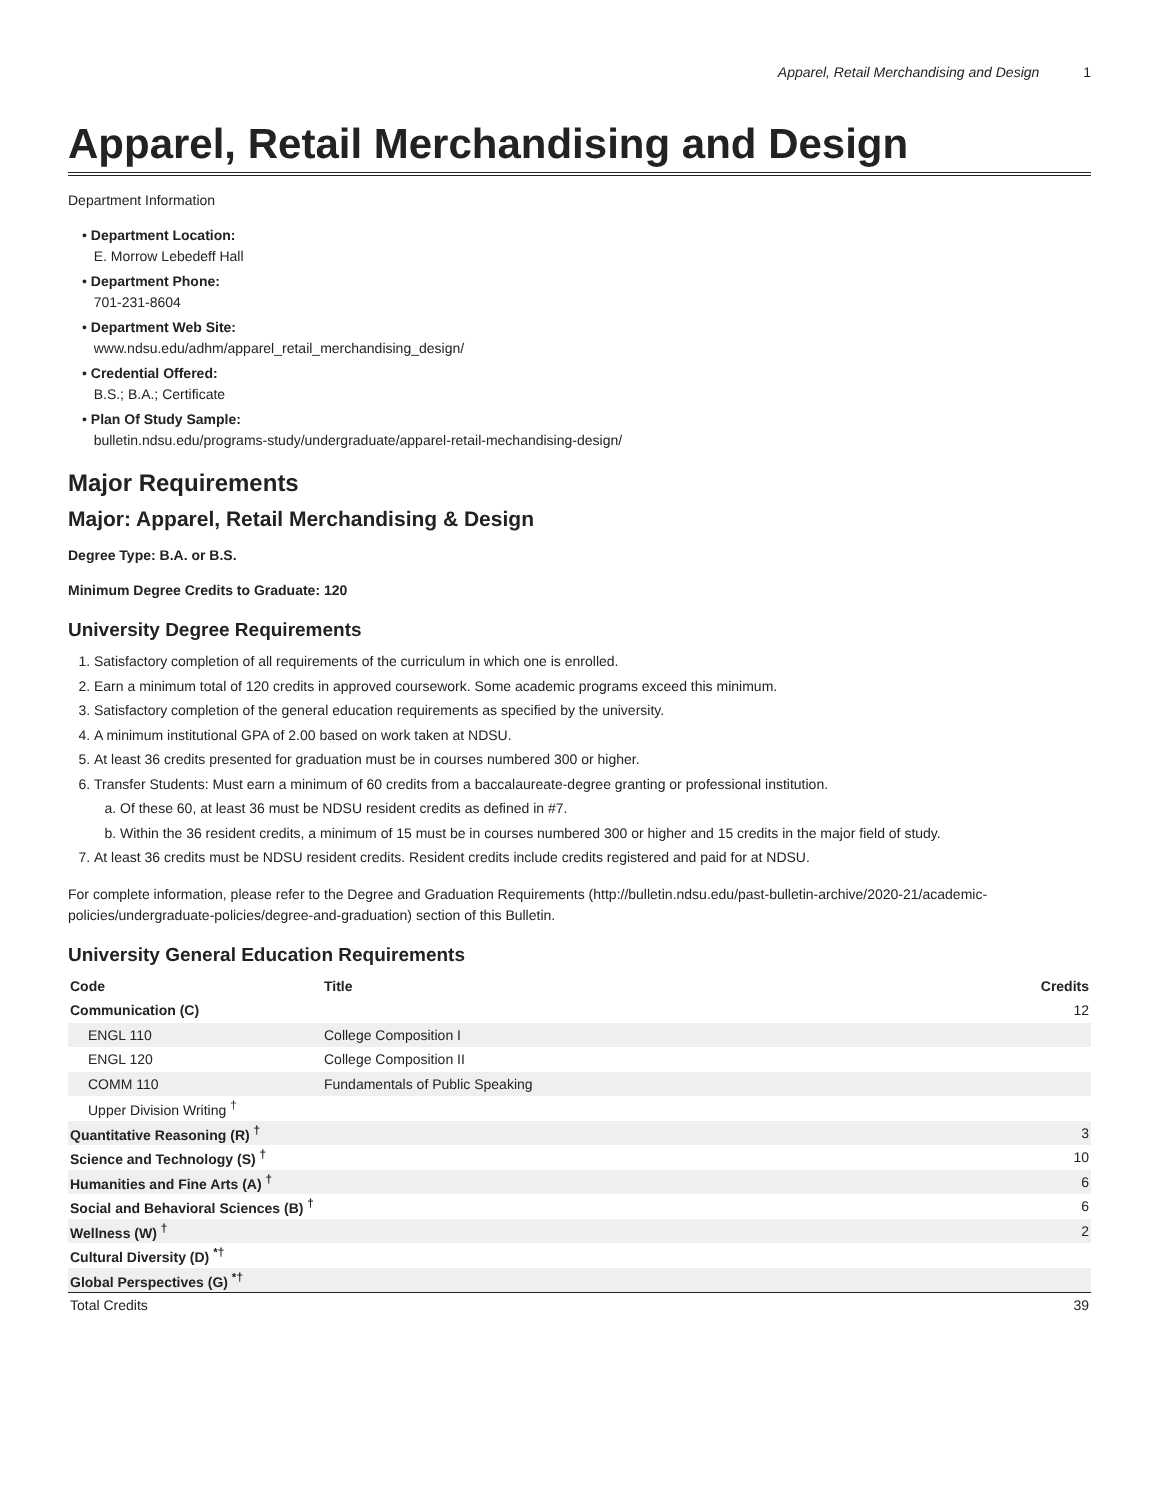Apparel, Retail Merchandising and Design 1
Apparel, Retail Merchandising and Design
Department Information
• Department Location:
E. Morrow Lebedeff Hall
• Department Phone:
701-231-8604
• Department Web Site:
www.ndsu.edu/adhm/apparel_retail_merchandising_design/
• Credential Offered:
B.S.; B.A.; Certificate
• Plan Of Study Sample:
bulletin.ndsu.edu/programs-study/undergraduate/apparel-retail-mechandising-design/
Major Requirements
Major: Apparel, Retail Merchandising & Design
Degree Type: B.A. or B.S.
Minimum Degree Credits to Graduate: 120
University Degree Requirements
1. Satisfactory completion of all requirements of the curriculum in which one is enrolled.
2. Earn a minimum total of 120 credits in approved coursework. Some academic programs exceed this minimum.
3. Satisfactory completion of the general education requirements as specified by the university.
4. A minimum institutional GPA of 2.00 based on work taken at NDSU.
5. At least 36 credits presented for graduation must be in courses numbered 300 or higher.
6. Transfer Students: Must earn a minimum of 60 credits from a baccalaureate-degree granting or professional institution.
a. Of these 60, at least 36 must be NDSU resident credits as defined in #7.
b. Within the 36 resident credits, a minimum of 15 must be in courses numbered 300 or higher and 15 credits in the major field of study.
7. At least 36 credits must be NDSU resident credits. Resident credits include credits registered and paid for at NDSU.
For complete information, please refer to the Degree and Graduation Requirements (http://bulletin.ndsu.edu/past-bulletin-archive/2020-21/academic-policies/undergraduate-policies/degree-and-graduation) section of this Bulletin.
University General Education Requirements
| Code | Title | Credits |
| --- | --- | --- |
| Communication (C) | | 12 |
| ENGL 110 | College Composition I | |
| ENGL 120 | College Composition II | |
| COMM 110 | Fundamentals of Public Speaking | |
| Upper Division Writing <sup>†</sup> | | |
| Quantitative Reasoning (R) <sup>†</sup> | | 3 |
| Science and Technology (S) <sup>†</sup> | | 10 |
| Humanities and Fine Arts (A) <sup>†</sup> | | 6 |
| Social and Behavioral Sciences (B) <sup>†</sup> | | 6 |
| Wellness (W) <sup>†</sup> | | 2 |
| Cultural Diversity (D) <sup>*†</sup> | | |
| Global Perspectives (G) <sup>*†</sup> | | |
| Total Credits | | 39 |